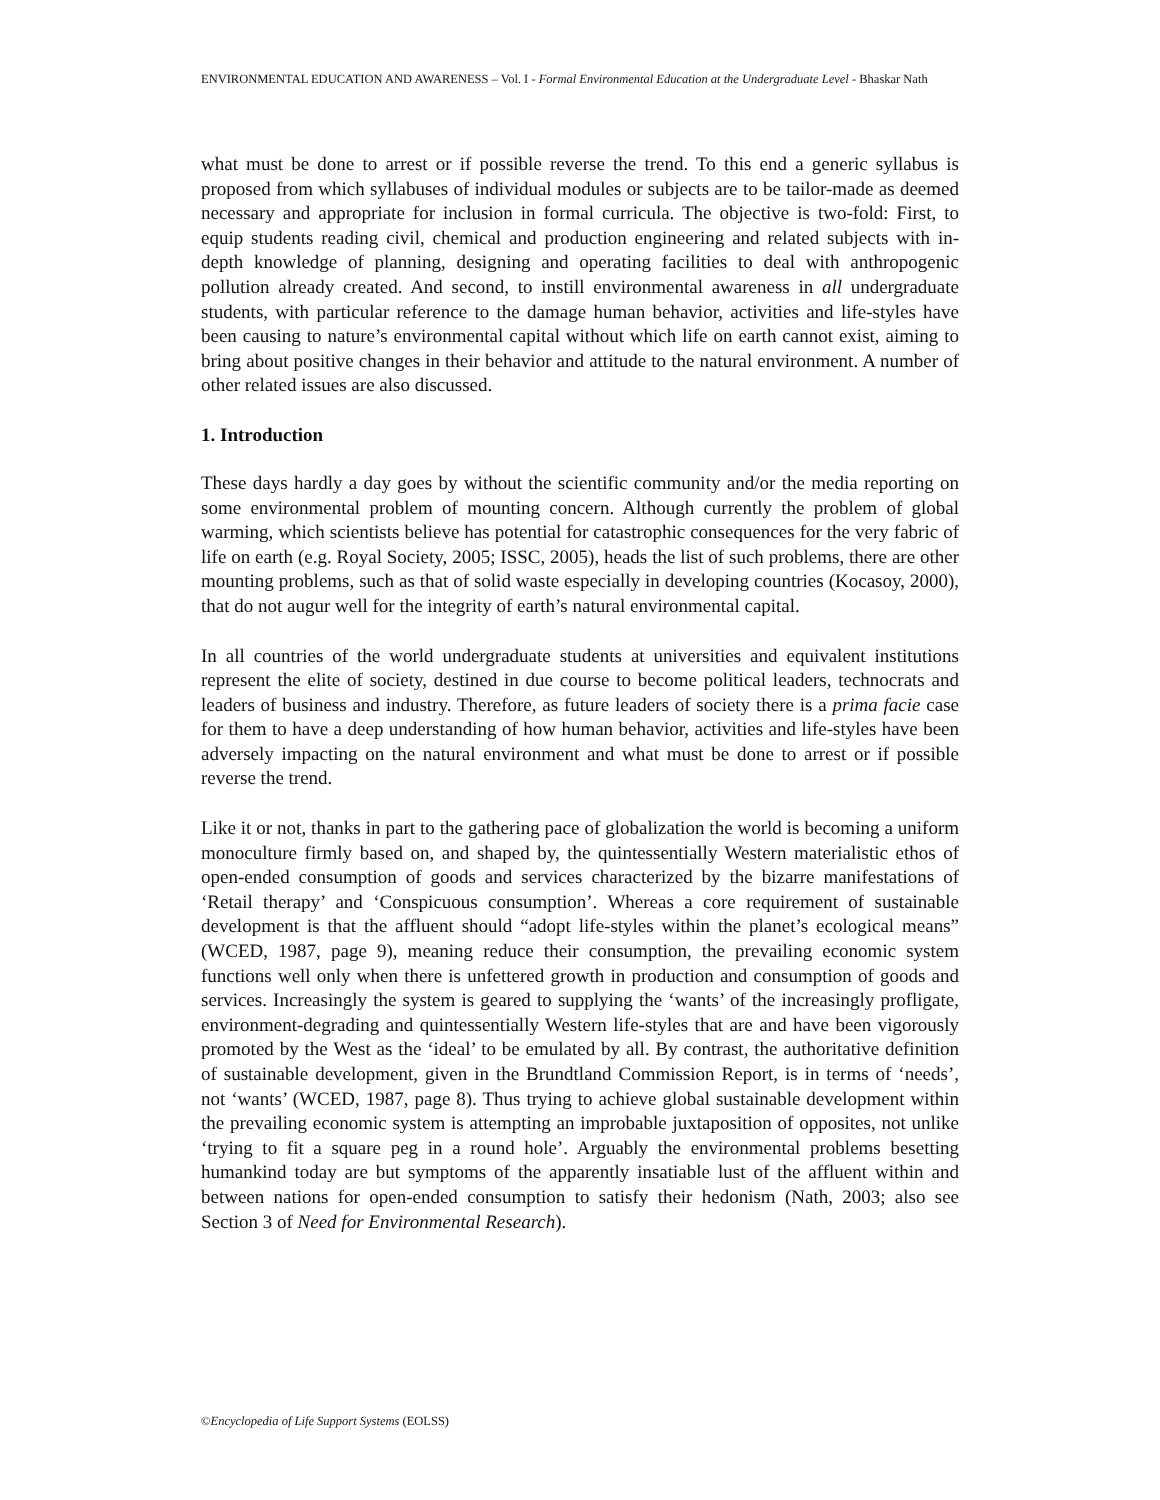ENVIRONMENTAL EDUCATION AND AWARENESS – Vol. I - Formal Environmental Education at the Undergraduate Level - Bhaskar Nath
what must be done to arrest or if possible reverse the trend. To this end a generic syllabus is proposed from which syllabuses of individual modules or subjects are to be tailor-made as deemed necessary and appropriate for inclusion in formal curricula. The objective is two-fold: First, to equip students reading civil, chemical and production engineering and related subjects with in-depth knowledge of planning, designing and operating facilities to deal with anthropogenic pollution already created. And second, to instill environmental awareness in all undergraduate students, with particular reference to the damage human behavior, activities and life-styles have been causing to nature’s environmental capital without which life on earth cannot exist, aiming to bring about positive changes in their behavior and attitude to the natural environment. A number of other related issues are also discussed.
1. Introduction
These days hardly a day goes by without the scientific community and/or the media reporting on some environmental problem of mounting concern. Although currently the problem of global warming, which scientists believe has potential for catastrophic consequences for the very fabric of life on earth (e.g. Royal Society, 2005; ISSC, 2005), heads the list of such problems, there are other mounting problems, such as that of solid waste especially in developing countries (Kocasoy, 2000), that do not augur well for the integrity of earth’s natural environmental capital.
In all countries of the world undergraduate students at universities and equivalent institutions represent the elite of society, destined in due course to become political leaders, technocrats and leaders of business and industry. Therefore, as future leaders of society there is a prima facie case for them to have a deep understanding of how human behavior, activities and life-styles have been adversely impacting on the natural environment and what must be done to arrest or if possible reverse the trend.
Like it or not, thanks in part to the gathering pace of globalization the world is becoming a uniform monoculture firmly based on, and shaped by, the quintessentially Western materialistic ethos of open-ended consumption of goods and services characterized by the bizarre manifestations of ‘Retail therapy’ and ‘Conspicuous consumption’. Whereas a core requirement of sustainable development is that the affluent should “adopt life-styles within the planet’s ecological means” (WCED, 1987, page 9), meaning reduce their consumption, the prevailing economic system functions well only when there is unfettered growth in production and consumption of goods and services. Increasingly the system is geared to supplying the ‘wants’ of the increasingly profligate, environment-degrading and quintessentially Western life-styles that are and have been vigorously promoted by the West as the ‘ideal’ to be emulated by all. By contrast, the authoritative definition of sustainable development, given in the Brundtland Commission Report, is in terms of ‘needs’, not ‘wants’ (WCED, 1987, page 8). Thus trying to achieve global sustainable development within the prevailing economic system is attempting an improbable juxtaposition of opposites, not unlike ‘trying to fit a square peg in a round hole’. Arguably the environmental problems besetting humankind today are but symptoms of the apparently insatiable lust of the affluent within and between nations for open-ended consumption to satisfy their hedonism (Nath, 2003; also see Section 3 of Need for Environmental Research).
©Encyclopedia of Life Support Systems (EOLSS)